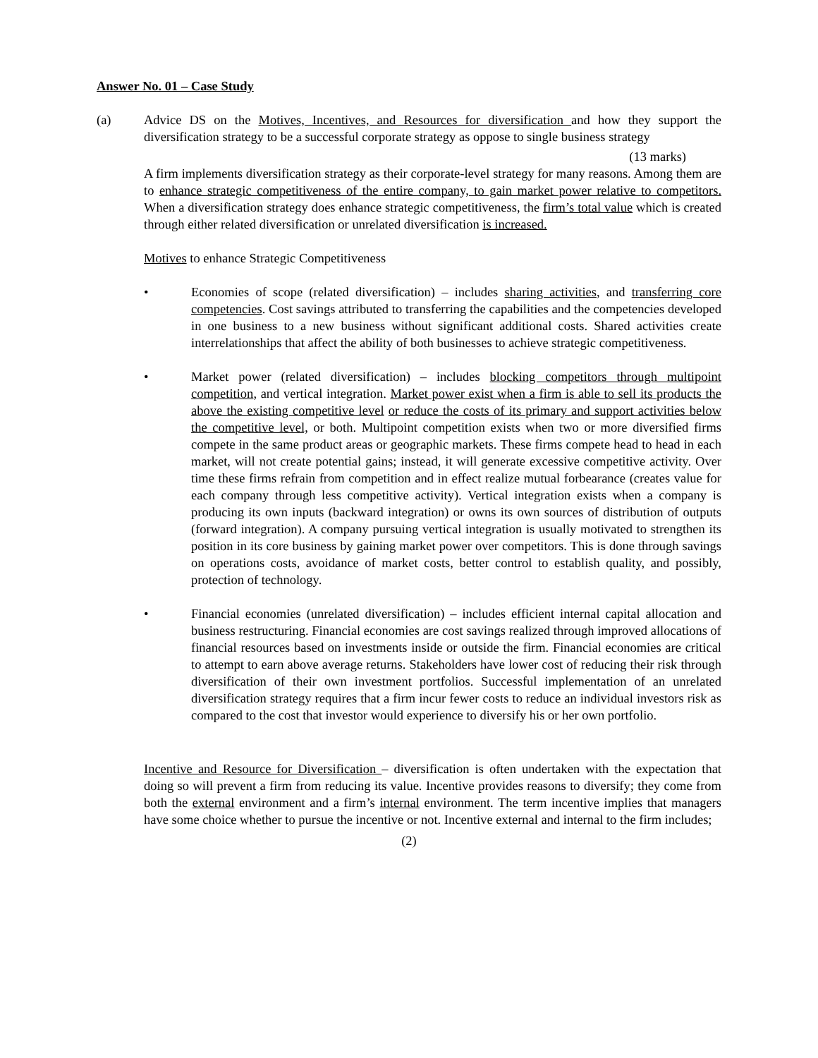Answer No. 01 – Case Study
(a) Advice DS on the Motives, Incentives, and Resources for diversification and how they support the diversification strategy to be a successful corporate strategy as oppose to single business strategy
(13 marks)
A firm implements diversification strategy as their corporate-level strategy for many reasons. Among them are to enhance strategic competitiveness of the entire company, to gain market power relative to competitors. When a diversification strategy does enhance strategic competitiveness, the firm’s total value which is created through either related diversification or unrelated diversification is increased.
Motives to enhance Strategic Competitiveness
• Economies of scope (related diversification) – includes sharing activities, and transferring core competencies. Cost savings attributed to transferring the capabilities and the competencies developed in one business to a new business without significant additional costs. Shared activities create interrelationships that affect the ability of both businesses to achieve strategic competitiveness.
• Market power (related diversification) – includes blocking competitors through multipoint competition, and vertical integration. Market power exist when a firm is able to sell its products the above the existing competitive level or reduce the costs of its primary and support activities below the competitive level, or both. Multipoint competition exists when two or more diversified firms compete in the same product areas or geographic markets. These firms compete head to head in each market, will not create potential gains; instead, it will generate excessive competitive activity. Over time these firms refrain from competition and in effect realize mutual forbearance (creates value for each company through less competitive activity). Vertical integration exists when a company is producing its own inputs (backward integration) or owns its own sources of distribution of outputs (forward integration). A company pursuing vertical integration is usually motivated to strengthen its position in its core business by gaining market power over competitors. This is done through savings on operations costs, avoidance of market costs, better control to establish quality, and possibly, protection of technology.
• Financial economies (unrelated diversification) – includes efficient internal capital allocation and business restructuring. Financial economies are cost savings realized through improved allocations of financial resources based on investments inside or outside the firm. Financial economies are critical to attempt to earn above average returns. Stakeholders have lower cost of reducing their risk through diversification of their own investment portfolios. Successful implementation of an unrelated diversification strategy requires that a firm incur fewer costs to reduce an individual investors risk as compared to the cost that investor would experience to diversify his or her own portfolio.
Incentive and Resource for Diversification – diversification is often undertaken with the expectation that doing so will prevent a firm from reducing its value. Incentive provides reasons to diversify; they come from both the external environment and a firm’s internal environment. The term incentive implies that managers have some choice whether to pursue the incentive or not. Incentive external and internal to the firm includes;
(2)